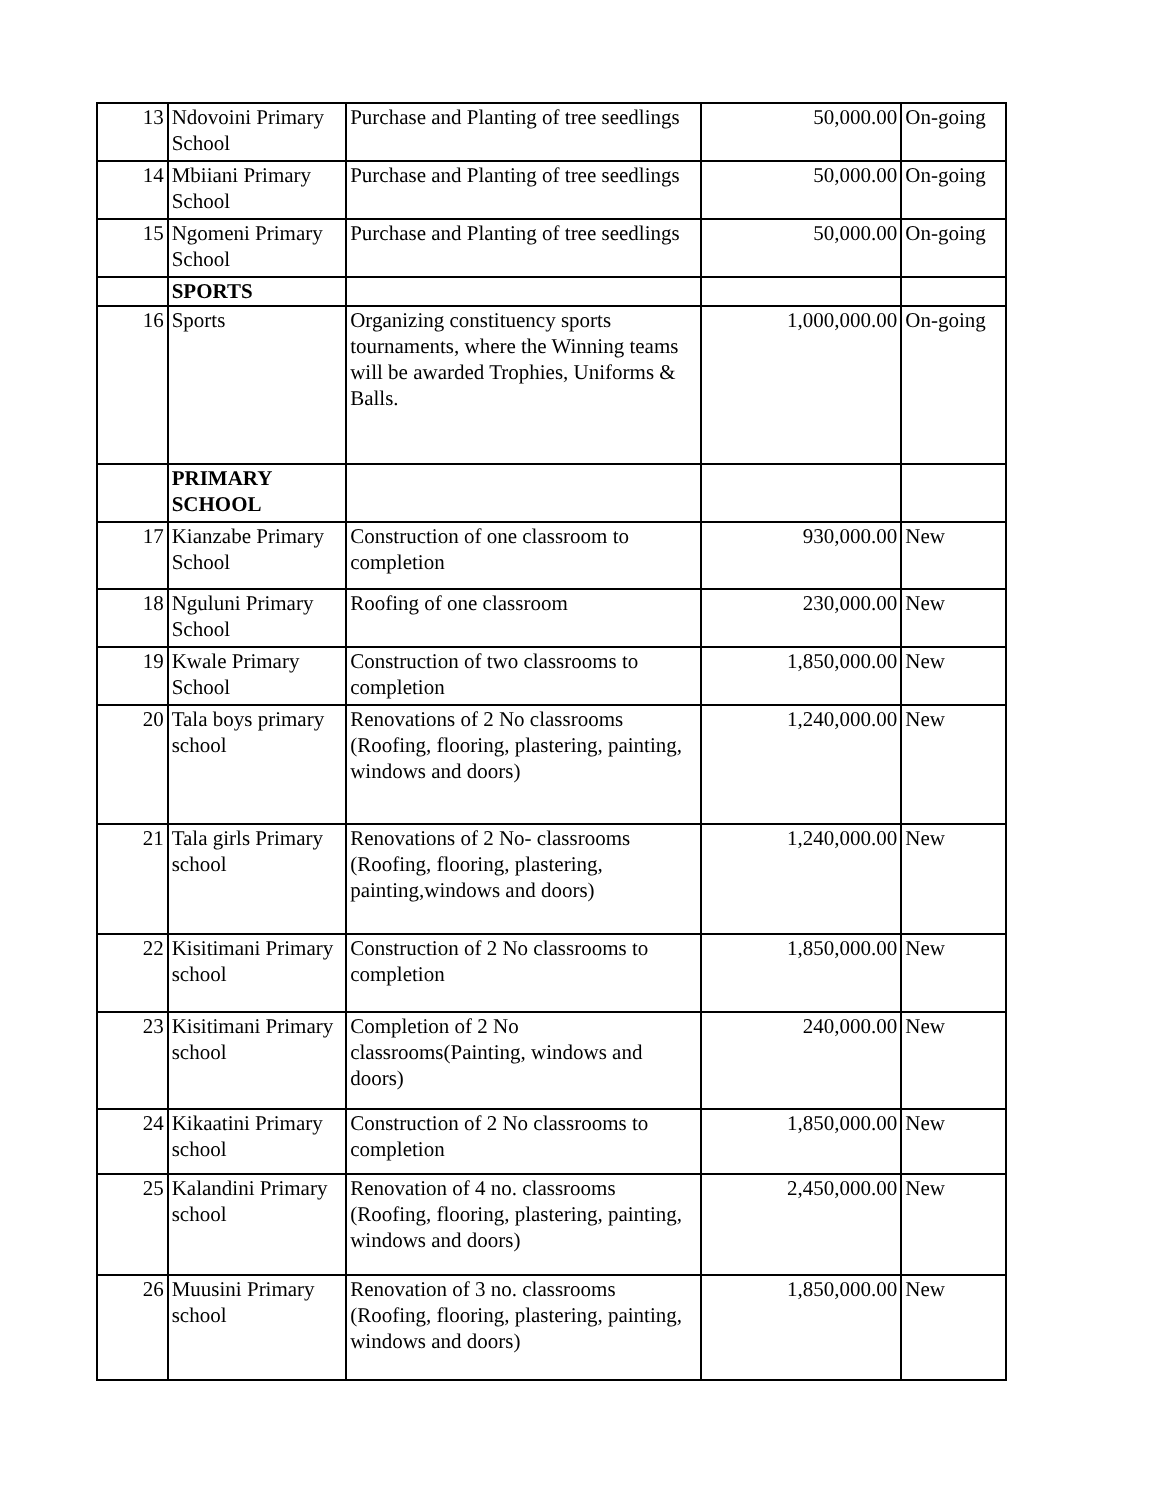| 13 | Ndovoini Primary School | Purchase and Planting of tree seedlings | 50,000.00 | On-going |
| 14 | Mbiiani Primary School | Purchase and Planting of tree seedlings | 50,000.00 | On-going |
| 15 | Ngomeni Primary School | Purchase and Planting of tree seedlings | 50,000.00 | On-going |
| | SPORTS | | | |
| 16 | Sports | Organizing constituency sports tournaments, where the Winning teams will be awarded Trophies, Uniforms & Balls. | 1,000,000.00 | On-going |
| | PRIMARY SCHOOL | | | |
| 17 | Kianzabe Primary School | Construction of one classroom to completion | 930,000.00 | New |
| 18 | Nguluni Primary School | Roofing of one classroom | 230,000.00 | New |
| 19 | Kwale Primary School | Construction of two classrooms to completion | 1,850,000.00 | New |
| 20 | Tala boys primary school | Renovations of 2 No classrooms (Roofing, flooring, plastering, painting, windows and doors) | 1,240,000.00 | New |
| 21 | Tala girls Primary school | Renovations of 2 No- classrooms (Roofing, flooring, plastering, painting,windows and doors) | 1,240,000.00 | New |
| 22 | Kisitimani Primary school | Construction of 2 No classrooms to completion | 1,850,000.00 | New |
| 23 | Kisitimani Primary school | Completion of 2 No classrooms(Painting, windows and doors) | 240,000.00 | New |
| 24 | Kikaatini Primary school | Construction of 2 No classrooms to completion | 1,850,000.00 | New |
| 25 | Kalandini Primary school | Renovation of 4 no. classrooms (Roofing, flooring, plastering, painting, windows and doors) | 2,450,000.00 | New |
| 26 | Muusini Primary school | Renovation of 3 no. classrooms (Roofing, flooring, plastering, painting, windows and doors) | 1,850,000.00 | New |